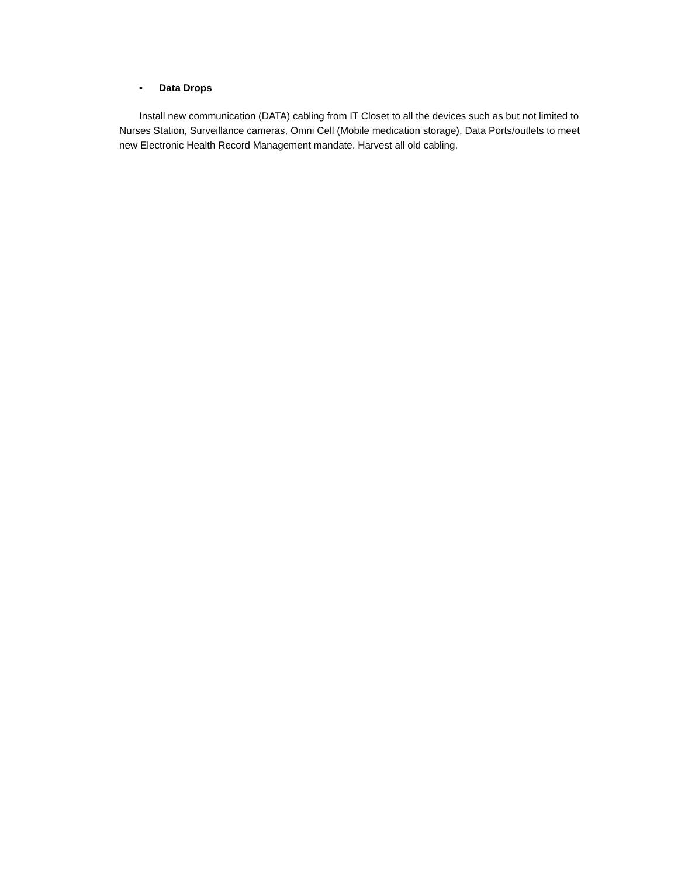• Data Drops
Install new communication (DATA) cabling from IT Closet to all the devices such as but not limited to Nurses Station, Surveillance cameras, Omni Cell (Mobile medication storage), Data Ports/outlets to meet new Electronic Health Record Management mandate. Harvest all old cabling.